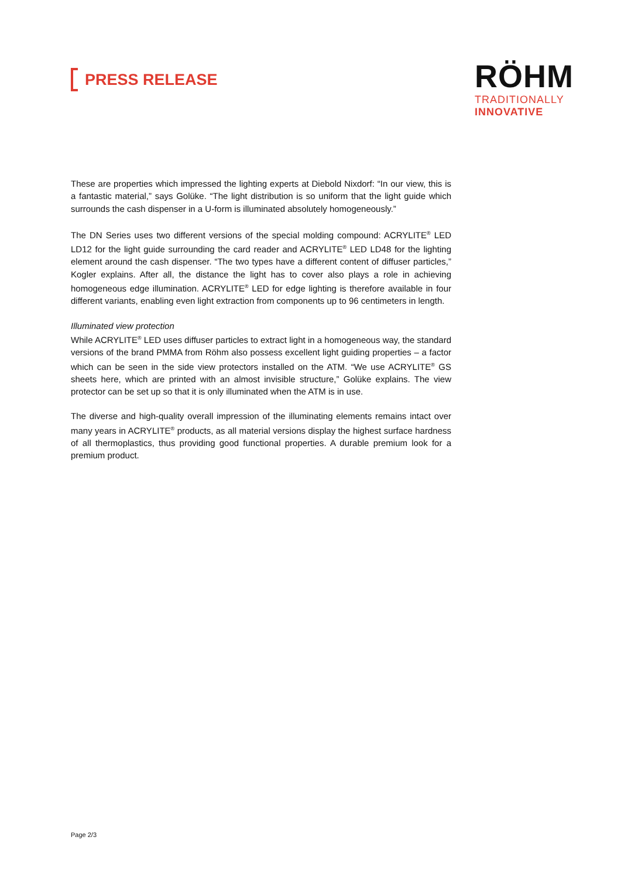PRESS RELEASE
RÖHM
TRADITIONALLY
INNOVATIVE
These are properties which impressed the lighting experts at Diebold Nixdorf: “In our view, this is a fantastic material,” says Golüke. “The light distribution is so uniform that the light guide which surrounds the cash dispenser in a U-form is illuminated absolutely homogeneously.”
The DN Series uses two different versions of the special molding compound: ACRYLITE<sup>®</sup> LED LD12 for the light guide surrounding the card reader and ACRYLITE<sup>®</sup> LED LD48 for the lighting element around the cash dispenser. “The two types have a different content of diffuser particles,” Kogler explains. After all, the distance the light has to cover also plays a role in achieving homogeneous edge illumination. ACRYLITE<sup>®</sup> LED for edge lighting is therefore available in four different variants, enabling even light extraction from components up to 96 centimeters in length.
Illuminated view protection
While ACRYLITE<sup>®</sup> LED uses diffuser particles to extract light in a homogeneous way, the standard versions of the brand PMMA from Röhm also possess excellent light guiding properties – a factor which can be seen in the side view protectors installed on the ATM. “We use ACRYLITE<sup>®</sup> GS sheets here, which are printed with an almost invisible structure,” Golüke explains. The view protector can be set up so that it is only illuminated when the ATM is in use.
The diverse and high-quality overall impression of the illuminating elements remains intact over many years in ACRYLITE<sup>®</sup> products, as all material versions display the highest surface hardness of all thermoplastics, thus providing good functional properties. A durable premium look for a premium product.
Page 2/3